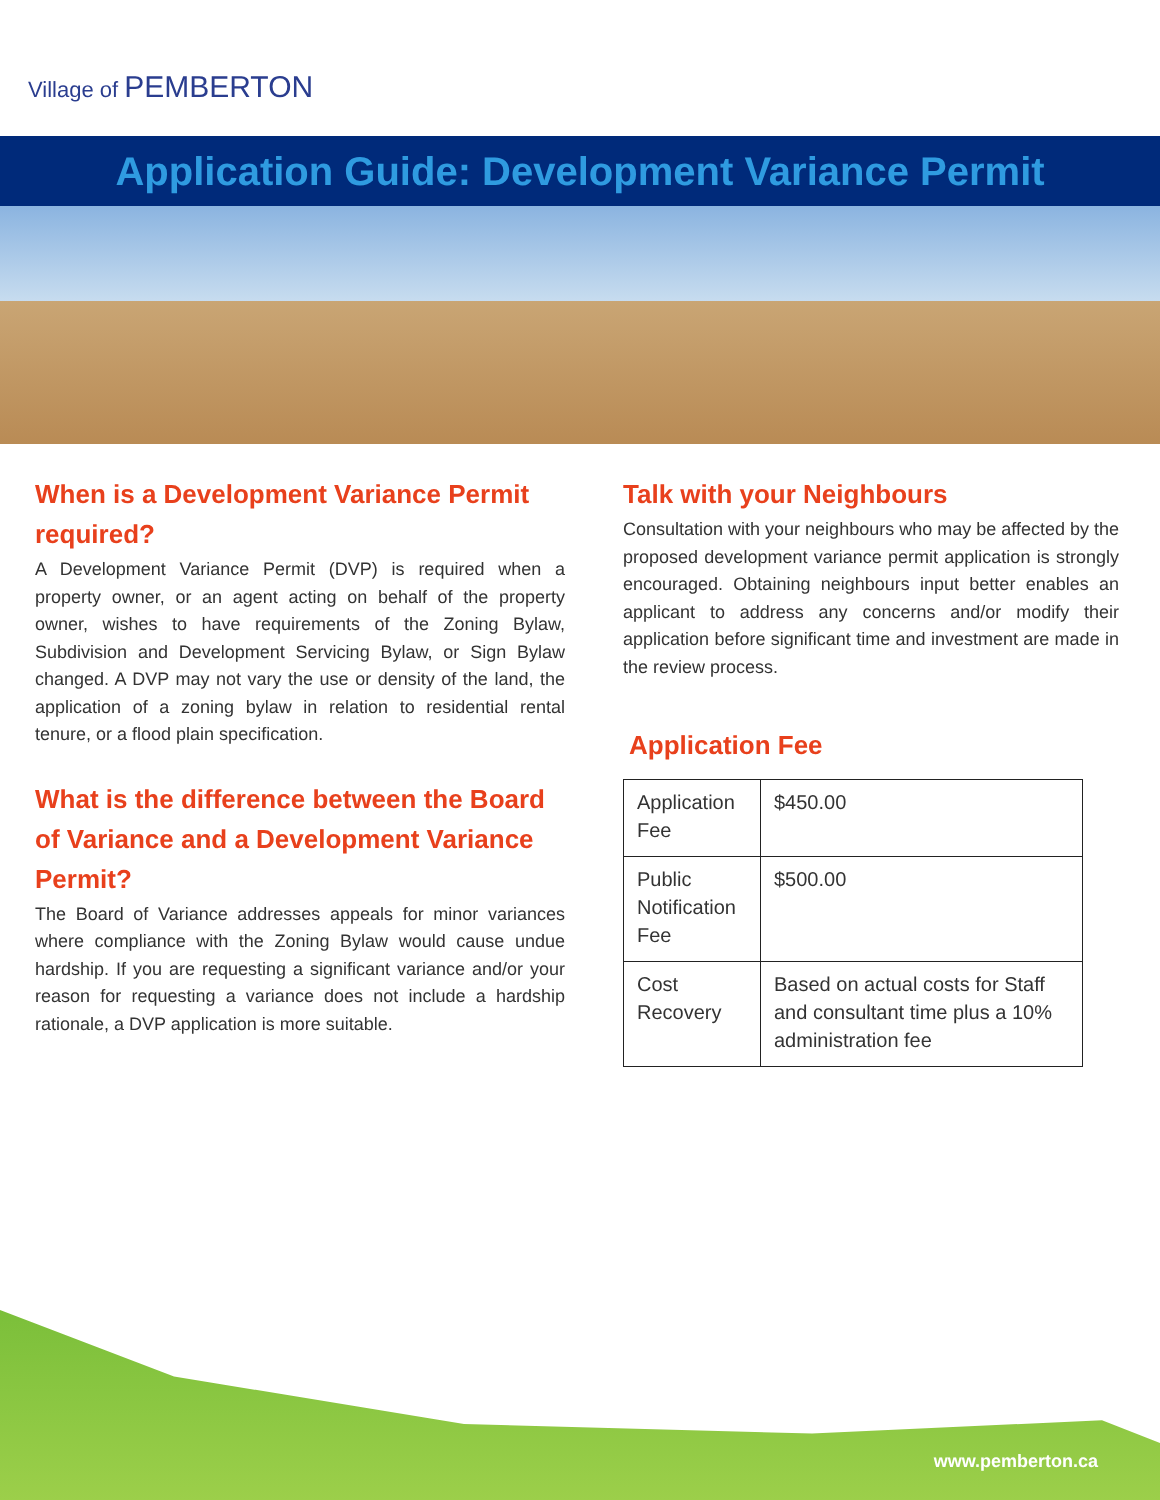Village of PEMBERTON
Application Guide: Development Variance Permit
When is a Development Variance Permit required?
A Development Variance Permit (DVP) is required when a property owner, or an agent acting on behalf of the property owner, wishes to have requirements of the Zoning Bylaw, Subdivision and Development Servicing Bylaw, or Sign Bylaw changed. A DVP may not vary the use or density of the land, the application of a zoning bylaw in relation to residential rental tenure, or a flood plain specification.
What is the difference between the Board of Variance and a Development Variance Permit?
The Board of Variance addresses appeals for minor variances where compliance with the Zoning Bylaw would cause undue hardship. If you are requesting a significant variance and/or your reason for requesting a variance does not include a hardship rationale, a DVP application is more suitable.
Talk with your Neighbours
Consultation with your neighbours who may be affected by the proposed development variance permit application is strongly encouraged. Obtaining neighbours input better enables an applicant to address any concerns and/or modify their application before significant time and investment are made in the review process.
Application Fee
| Application Fee | $450.00 |
| Public Notification Fee | $500.00 |
| Cost Recovery | Based on actual costs for Staff and consultant time plus a 10% administration fee |
www.pemberton.ca